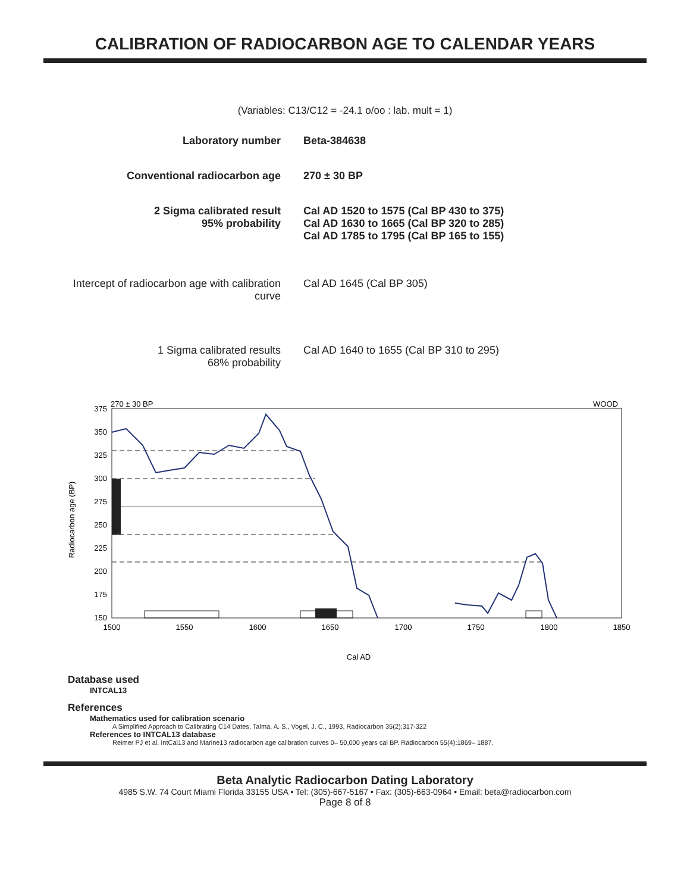CALIBRATION OF RADIOCARBON AGE TO CALENDAR YEARS
(Variables: C13/C12 = -24.1 o/oo : lab. mult = 1)
| Laboratory number | Beta-384638 |
| Conventional radiocarbon age | 270 ± 30 BP |
| 2 Sigma calibrated result 95% probability | Cal AD 1520 to 1575 (Cal BP 430 to 375) Cal AD 1630 to 1665 (Cal BP 320 to 285) Cal AD 1785 to 1795 (Cal BP 165 to 155) |
| Intercept of radiocarbon age with calibration curve | Cal AD 1645 (Cal BP 305) |
| 1 Sigma calibrated results 68% probability | Cal AD 1640 to 1655 (Cal BP 310 to 295) |
270 ± 30 BP
WOOD
375
350
325
300
275
250
225
200
175
150
1500
1550
1600
1650
1700
1750
1800
1850
Cal AD
Radiocarbon age (BP)
Database used
INTCAL13
References
Mathematics used for calibration scenario
A Simplified Approach to Calibrating C14 Dates, Talma, A. S., Vogel, J. C., 1993, Radiocarbon 35(2):317-322
References to INTCAL13 database
Reimer PJ et al. IntCal13 and Marine13 radiocarbon age calibration curves 0– 50,000 years cal BP. Radiocarbon 55(4):1869– 1887.
Beta Analytic Radiocarbon Dating Laboratory
4985 S.W. 74 Court Miami Florida 33155 USA • Tel: (305)-667-5167 • Fax: (305)-663-0964 • Email: beta@radiocarbon.com
Page 8 of 8